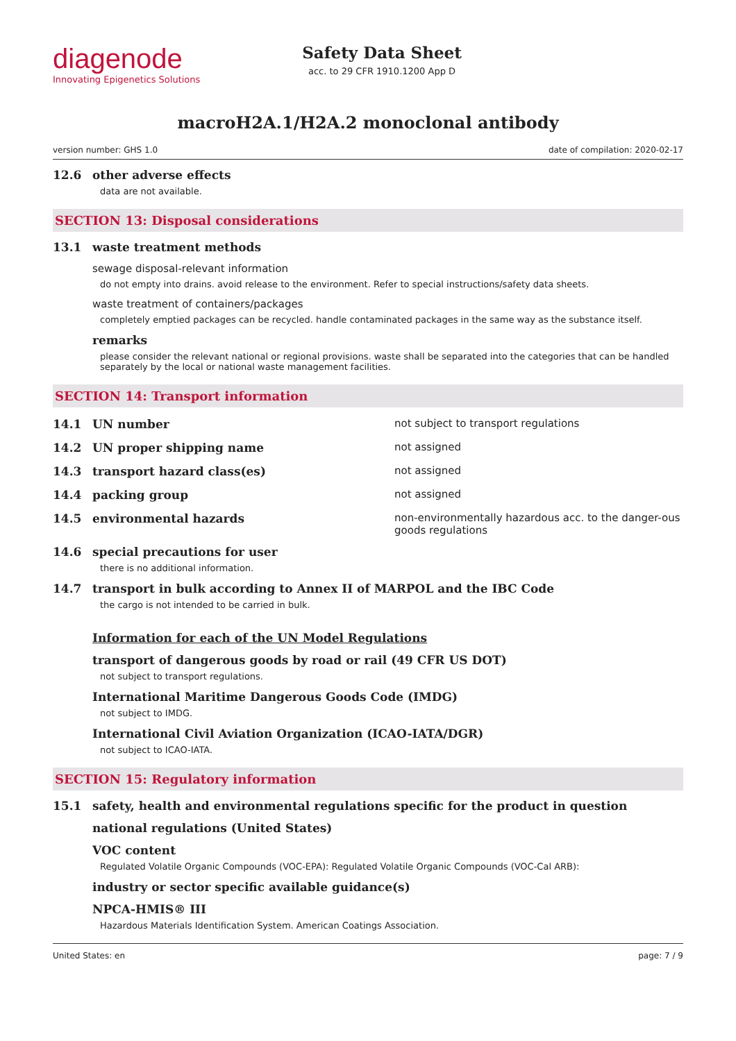diagenode
Innovating Epigenetics Solutions
Safety Data Sheet
acc. to 29 CFR 1910.1200 App D
macroH2A.1/H2A.2 monoclonal antibody
version number: GHS 1.0 date of compilation: 2020-02-17
12.6 other adverse effects
data are not available.
SECTION 13: Disposal considerations
13.1 waste treatment methods
sewage disposal-relevant information
do not empty into drains. avoid release to the environment. Refer to special instructions/safety data sheets.
waste treatment of containers/packages
completely emptied packages can be recycled. handle contaminated packages in the same way as the substance itself.
remarks
please consider the relevant national or regional provisions. waste shall be separated into the categories that can be handled separately by the local or national waste management facilities.
SECTION 14: Transport information
14.1 UN number not subject to transport regulations
14.2 UN proper shipping name not assigned
14.3 transport hazard class(es) not assigned
14.4 packing group not assigned
14.5 environmental hazards non-environmentally hazardous acc. to the danger-ous goods regulations
14.6 special precautions for user
there is no additional information.
14.7 transport in bulk according to Annex II of MARPOL and the IBC Code
the cargo is not intended to be carried in bulk.
Information for each of the UN Model Regulations
transport of dangerous goods by road or rail (49 CFR US DOT)
not subject to transport regulations.
International Maritime Dangerous Goods Code (IMDG)
not subject to IMDG.
International Civil Aviation Organization (ICAO-IATA/DGR)
not subject to ICAO-IATA.
SECTION 15: Regulatory information
15.1 safety, health and environmental regulations specific for the product in question
national regulations (United States)
VOC content
Regulated Volatile Organic Compounds (VOC-EPA): Regulated Volatile Organic Compounds (VOC-Cal ARB):
industry or sector specific available guidance(s)
NPCA-HMIS® III
Hazardous Materials Identification System. American Coatings Association.
United States: en page: 7 / 9